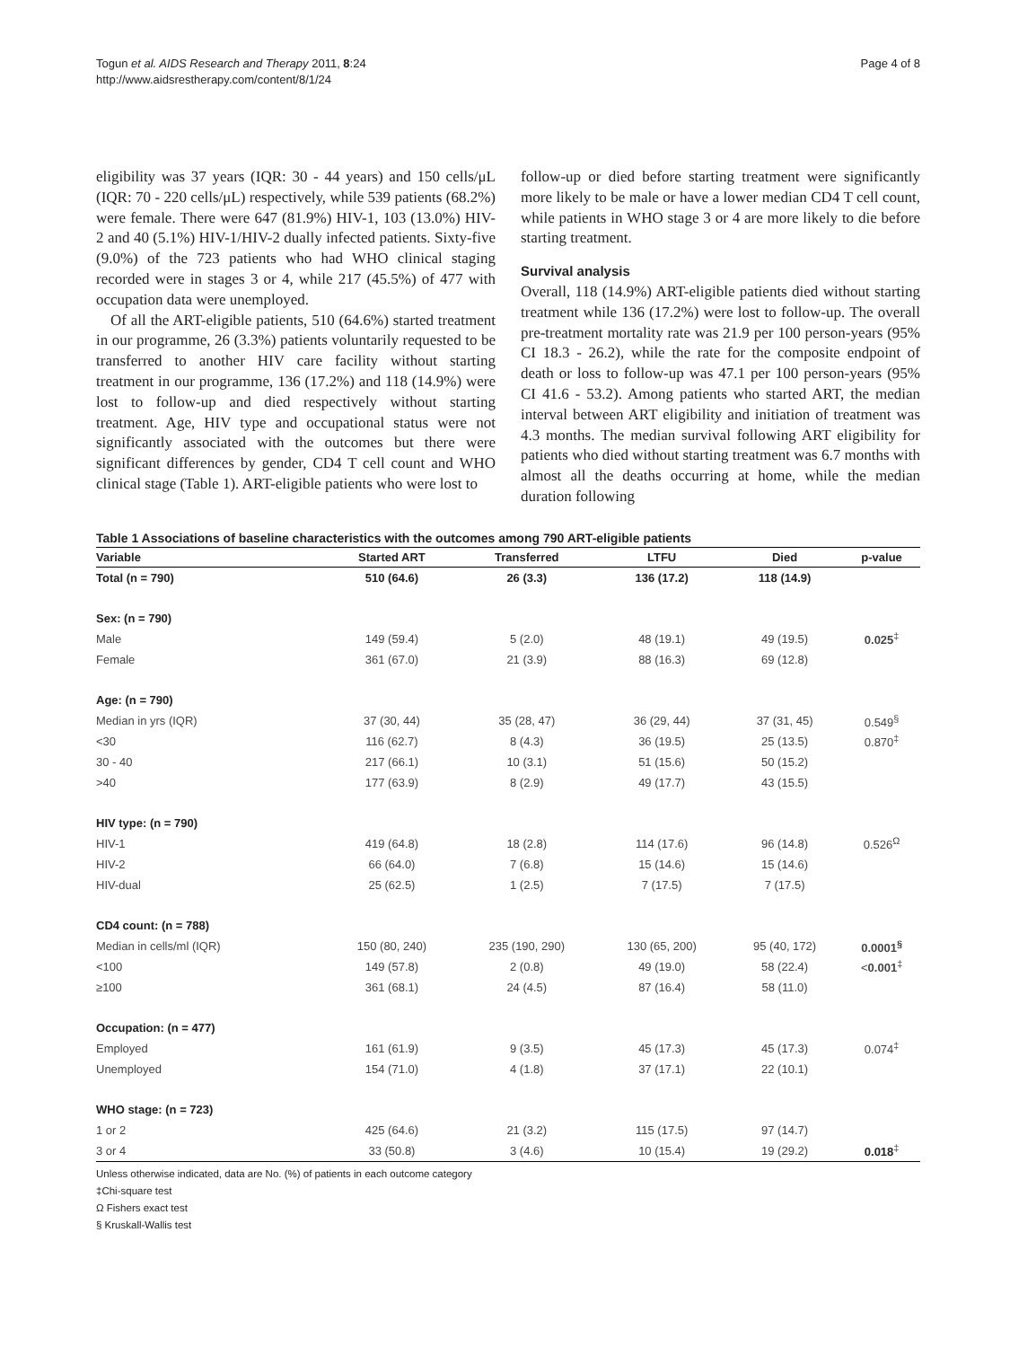Togun et al. AIDS Research and Therapy 2011, 8:24
http://www.aidsrestherapy.com/content/8/1/24
Page 4 of 8
eligibility was 37 years (IQR: 30 - 44 years) and 150 cells/μL (IQR: 70 - 220 cells/μL) respectively, while 539 patients (68.2%) were female. There were 647 (81.9%) HIV-1, 103 (13.0%) HIV-2 and 40 (5.1%) HIV-1/HIV-2 dually infected patients. Sixty-five (9.0%) of the 723 patients who had WHO clinical staging recorded were in stages 3 or 4, while 217 (45.5%) of 477 with occupation data were unemployed.
Of all the ART-eligible patients, 510 (64.6%) started treatment in our programme, 26 (3.3%) patients voluntarily requested to be transferred to another HIV care facility without starting treatment in our programme, 136 (17.2%) and 118 (14.9%) were lost to follow-up and died respectively without starting treatment. Age, HIV type and occupational status were not significantly associated with the outcomes but there were significant differences by gender, CD4 T cell count and WHO clinical stage (Table 1). ART-eligible patients who were lost to
follow-up or died before starting treatment were significantly more likely to be male or have a lower median CD4 T cell count, while patients in WHO stage 3 or 4 are more likely to die before starting treatment.
Survival analysis
Overall, 118 (14.9%) ART-eligible patients died without starting treatment while 136 (17.2%) were lost to follow-up. The overall pre-treatment mortality rate was 21.9 per 100 person-years (95% CI 18.3 - 26.2), while the rate for the composite endpoint of death or loss to follow-up was 47.1 per 100 person-years (95% CI 41.6 - 53.2). Among patients who started ART, the median interval between ART eligibility and initiation of treatment was 4.3 months. The median survival following ART eligibility for patients who died without starting treatment was 6.7 months with almost all the deaths occurring at home, while the median duration following
Table 1 Associations of baseline characteristics with the outcomes among 790 ART-eligible patients
| Variable | Started ART | Transferred | LTFU | Died | p-value |
| --- | --- | --- | --- | --- | --- |
| Total (n = 790) | 510 (64.6) | 26 (3.3) | 136 (17.2) | 118 (14.9) | |
| Sex: (n = 790) | | | | | |
| Male | 149 (59.4) | 5 (2.0) | 48 (19.1) | 49 (19.5) | 0.025<sup>‡</sup> |
| Female | 361 (67.0) | 21 (3.9) | 88 (16.3) | 69 (12.8) | |
| Age: (n = 790) | | | | | |
| Median in yrs (IQR) | 37 (30, 44) | 35 (28, 47) | 36 (29, 44) | 37 (31, 45) | 0.549<sup>§</sup> |
| <30 | 116 (62.7) | 8 (4.3) | 36 (19.5) | 25 (13.5) | 0.870<sup>‡</sup> |
| 30 - 40 | 217 (66.1) | 10 (3.1) | 51 (15.6) | 50 (15.2) | |
| >40 | 177 (63.9) | 8 (2.9) | 49 (17.7) | 43 (15.5) | |
| HIV type: (n = 790) | | | | | |
| HIV-1 | 419 (64.8) | 18 (2.8) | 114 (17.6) | 96 (14.8) | 0.526<sup>Ω</sup> |
| HIV-2 | 66 (64.0) | 7 (6.8) | 15 (14.6) | 15 (14.6) | |
| HIV-dual | 25 (62.5) | 1 (2.5) | 7 (17.5) | 7 (17.5) | |
| CD4 count: (n = 788) | | | | | |
| Median in cells/ml (IQR) | 150 (80, 240) | 235 (190, 290) | 130 (65, 200) | 95 (40, 172) | 0.0001<sup>§</sup> |
| <100 | 149 (57.8) | 2 (0.8) | 49 (19.0) | 58 (22.4) | < 0.001<sup>‡</sup> |
| ≥100 | 361 (68.1) | 24 (4.5) | 87 (16.4) | 58 (11.0) | |
| Occupation: (n = 477) | | | | | |
| Employed | 161 (61.9) | 9 (3.5) | 45 (17.3) | 45 (17.3) | 0.074<sup>‡</sup> |
| Unemployed | 154 (71.0) | 4 (1.8) | 37 (17.1) | 22 (10.1) | |
| WHO stage: (n = 723) | | | | | |
| 1 or 2 | 425 (64.6) | 21 (3.2) | 115 (17.5) | 97 (14.7) | |
| 3 or 4 | 33 (50.8) | 3 (4.6) | 10 (15.4) | 19 (29.2) | 0.018<sup>‡</sup> |
Unless otherwise indicated, data are No. (%) of patients in each outcome category
‡Chi-square test
Ω Fishers exact test
§ Kruskall-Wallis test